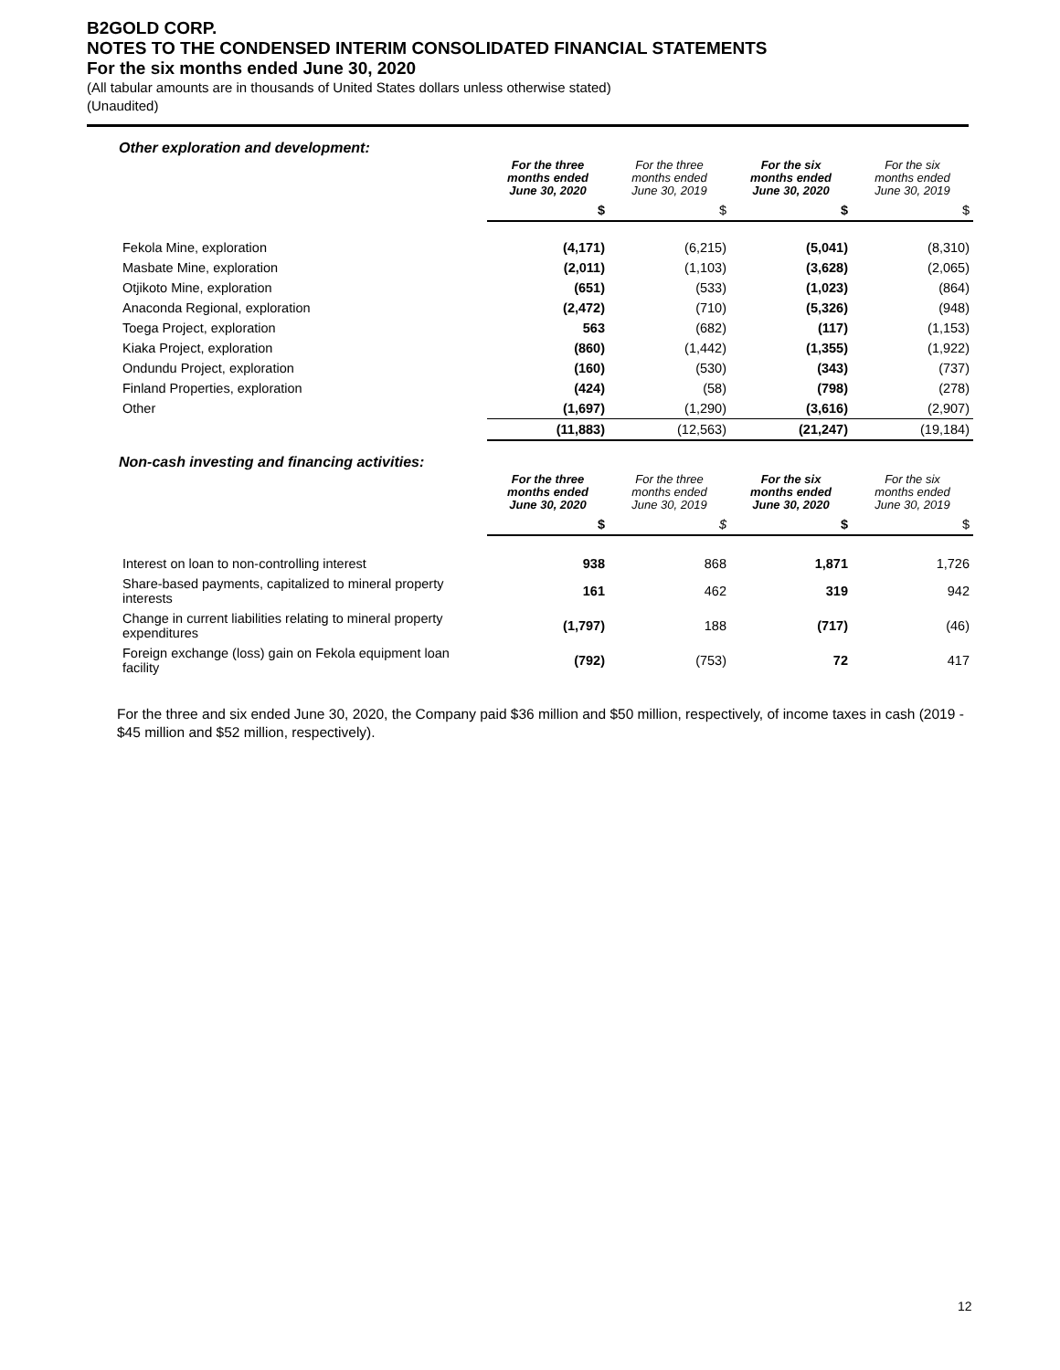B2GOLD CORP.
NOTES TO THE CONDENSED INTERIM CONSOLIDATED FINANCIAL STATEMENTS
For the six months ended June 30, 2020
(All tabular amounts are in thousands of United States dollars unless otherwise stated)
(Unaudited)
Other exploration and development:
| | For the three months ended June 30, 2020 | For the three months ended June 30, 2019 | For the six months ended June 30, 2020 | For the six months ended June 30, 2019 |
| --- | --- | --- | --- | --- |
| | $ | $ | $ | $ |
| Fekola Mine, exploration | (4,171) | (6,215) | (5,041) | (8,310) |
| Masbate Mine, exploration | (2,011) | (1,103) | (3,628) | (2,065) |
| Otjikoto Mine, exploration | (651) | (533) | (1,023) | (864) |
| Anaconda Regional, exploration | (2,472) | (710) | (5,326) | (948) |
| Toega Project, exploration | 563 | (682) | (117) | (1,153) |
| Kiaka Project, exploration | (860) | (1,442) | (1,355) | (1,922) |
| Ondundu Project, exploration | (160) | (530) | (343) | (737) |
| Finland Properties, exploration | (424) | (58) | (798) | (278) |
| Other | (1,697) | (1,290) | (3,616) | (2,907) |
| | (11,883) | (12,563) | (21,247) | (19,184) |
Non-cash investing and financing activities:
| | For the three months ended June 30, 2020 | For the three months ended June 30, 2019 | For the six months ended June 30, 2020 | For the six months ended June 30, 2019 |
| --- | --- | --- | --- | --- |
| | $ | $ | $ | $ |
| Interest on loan to non-controlling interest | 938 | 868 | 1,871 | 1,726 |
| Share-based payments, capitalized to mineral property interests | 161 | 462 | 319 | 942 |
| Change in current liabilities relating to mineral property expenditures | (1,797) | 188 | (717) | (46) |
| Foreign exchange (loss) gain on Fekola equipment loan facility | (792) | (753) | 72 | 417 |
For the three and six ended June 30, 2020, the Company paid $36 million and $50 million, respectively, of income taxes in cash (2019 - $45 million and $52 million, respectively).
12